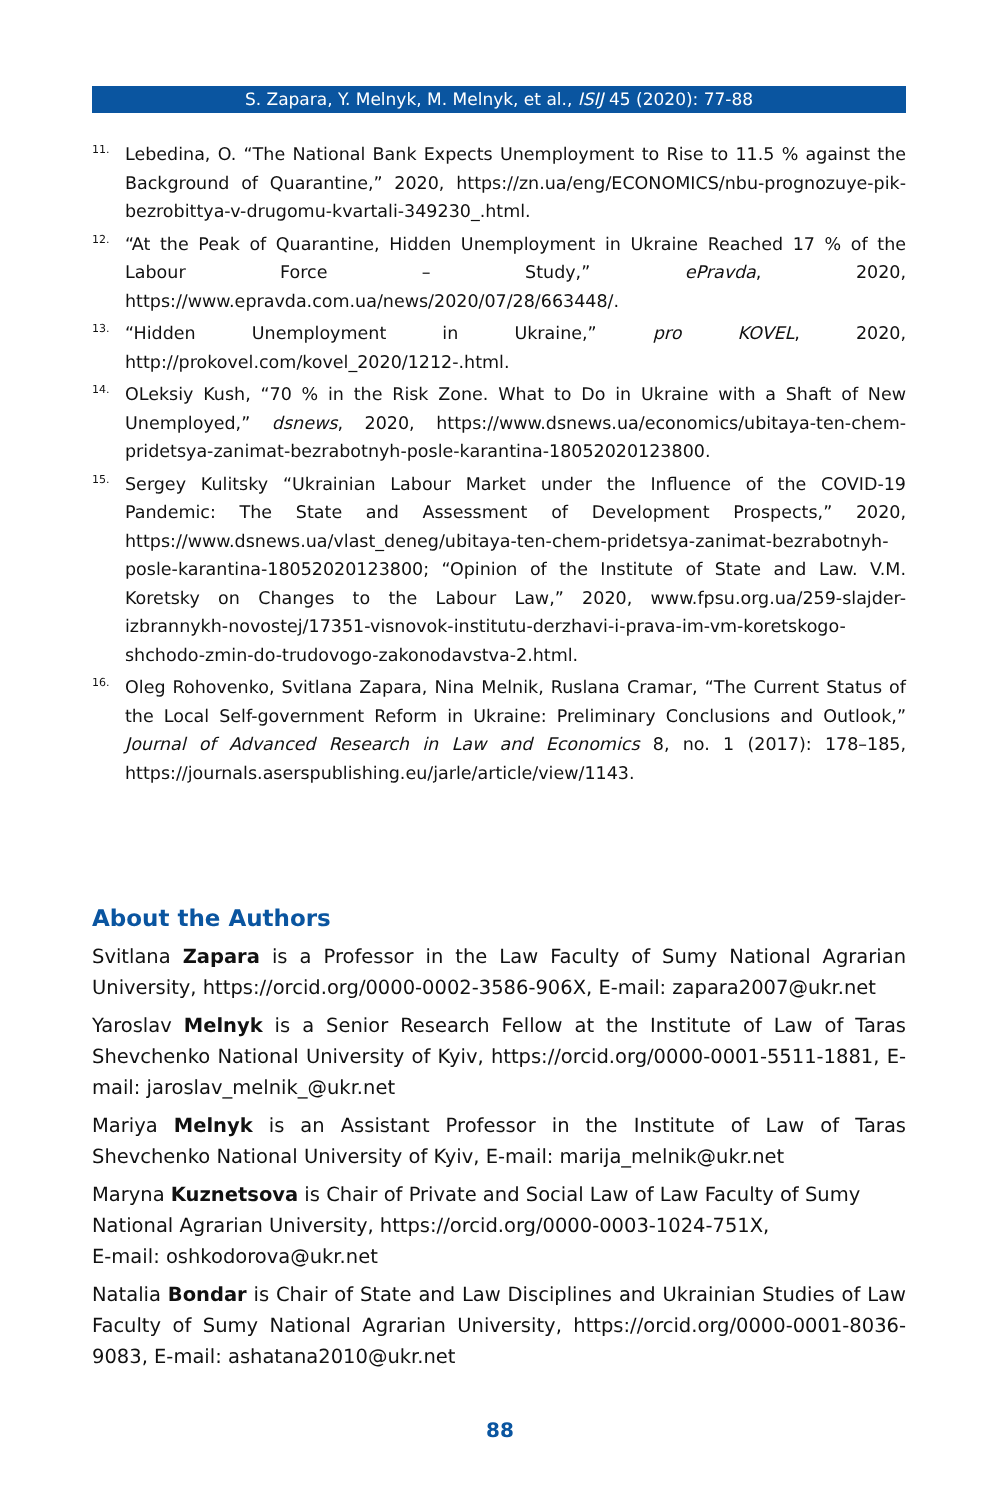S. Zapara, Y. Melnyk, M. Melnyk, et al., ISIJ 45 (2020): 77-88
11. Lebedina, O. “The National Bank Expects Unemployment to Rise to 11.5 % against the Background of Quarantine,” 2020, https://zn.ua/eng/ECONOMICS/nbu-prognozuye-pik-bezrobittya-v-drugomu-kvartali-349230_.html.
12. “At the Peak of Quarantine, Hidden Unemployment in Ukraine Reached 17 % of the Labour Force – Study,” ePravda, 2020, https://www.epravda.com.ua/news/2020/07/28/663448/.
13. “Hidden Unemployment in Ukraine,” pro KOVEL, 2020, http://prokovel.com/kovel_2020/1212-.html.
14. OLeksiy Kush, “70 % in the Risk Zone. What to Do in Ukraine with a Shaft of New Unemployed,” dsnews, 2020, https://www.dsnews.ua/economics/ubitaya-ten-chem-pridetsya-zanimat-bezrabotnyh-posle-karantina-18052020123800.
15. Sergey Kulitsky “Ukrainian Labour Market under the Influence of the COVID-19 Pandemic: The State and Assessment of Development Prospects,” 2020, https://www.dsnews.ua/vlast_deneg/ubitaya-ten-chem-pridetsya-zanimat-bezrabotnyh-posle-karantina-18052020123800; “Opinion of the Institute of State and Law. V.M. Koretsky on Changes to the Labour Law,” 2020, www.fpsu.org.ua/259-slajder-izbrannykh-novostej/17351-visnovok-institutu-derzhavi-i-prava-im-vm-koretskogo-shchodo-zmin-do-trudovogo-zakonodavstva-2.html.
16. Oleg Rohovenko, Svitlana Zapara, Nina Melnik, Ruslana Cramar, “The Current Status of the Local Self-government Reform in Ukraine: Preliminary Conclusions and Outlook,” Journal of Advanced Research in Law and Economics 8, no. 1 (2017): 178–185, https://journals.aserspublishing.eu/jarle/article/view/1143.
About the Authors
Svitlana Zapara is a Professor in the Law Faculty of Sumy National Agrarian University, https://orcid.org/0000-0002-3586-906X, E-mail: zapara2007@ukr.net
Yaroslav Melnyk is a Senior Research Fellow at the Institute of Law of Taras Shevchenko National University of Kyiv, https://orcid.org/0000-0001-5511-1881, E-mail: jaroslav_melnik_@ukr.net
Mariya Melnyk is an Assistant Professor in the Institute of Law of Taras Shevchenko National University of Kyiv, E-mail: marija_melnik@ukr.net
Maryna Kuznetsova is Chair of Private and Social Law of Law Faculty of Sumy National Agrarian University, https://orcid.org/0000-0003-1024-751X,
E-mail: oshkodorova@ukr.net
Natalia Bondar is Chair of State and Law Disciplines and Ukrainian Studies of Law Faculty of Sumy National Agrarian University, https://orcid.org/0000-0001-8036-9083, E-mail: ashatana2010@ukr.net
88